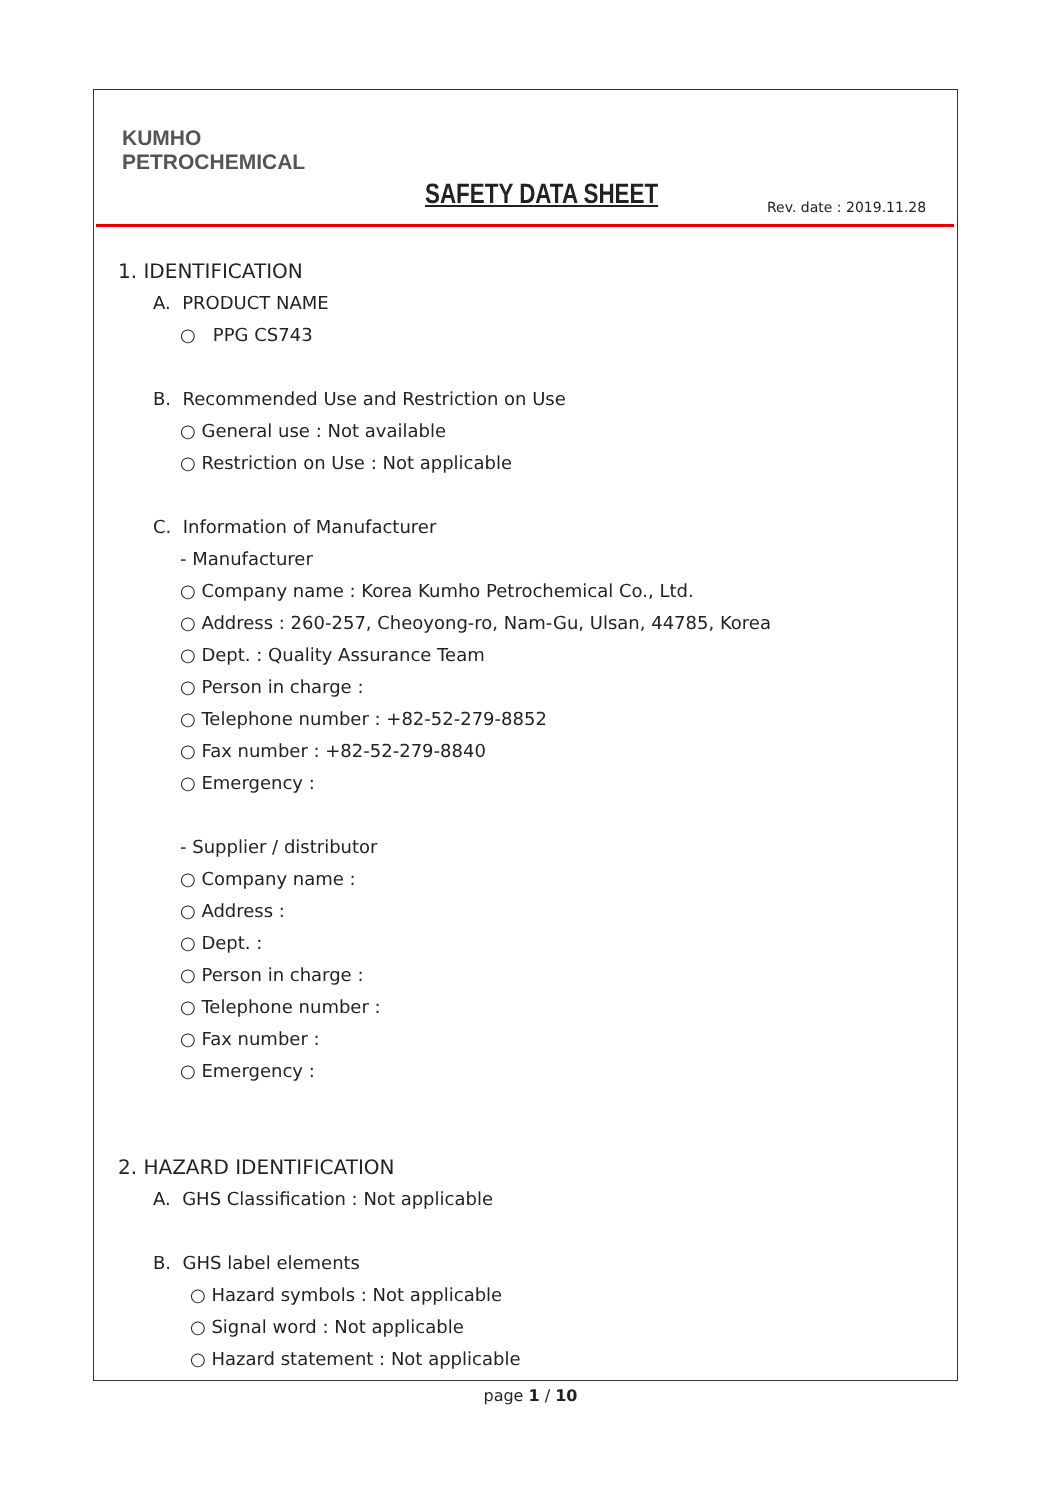KUMHO
PETROCHEMICAL
SAFETY DATA SHEET Rev. date : 2019.11.28
1. IDENTIFICATION
A. PRODUCT NAME
○ PPG CS743
B. Recommended Use and Restriction on Use
○ General use : Not available
○ Restriction on Use : Not applicable
C. Information of Manufacturer
- Manufacturer
○ Company name : Korea Kumho Petrochemical Co., Ltd.
○ Address : 260-257, Cheoyong-ro, Nam-Gu, Ulsan, 44785, Korea
○ Dept. : Quality Assurance Team
○ Person in charge :
○ Telephone number : +82-52-279-8852
○ Fax number : +82-52-279-8840
○ Emergency :
- Supplier / distributor
○ Company name :
○ Address :
○ Dept. :
○ Person in charge :
○ Telephone number :
○ Fax number :
○ Emergency :
2. HAZARD IDENTIFICATION
A. GHS Classification : Not applicable
B. GHS label elements
○ Hazard symbols : Not applicable
○ Signal word : Not applicable
○ Hazard statement : Not applicable
page 1 / 10